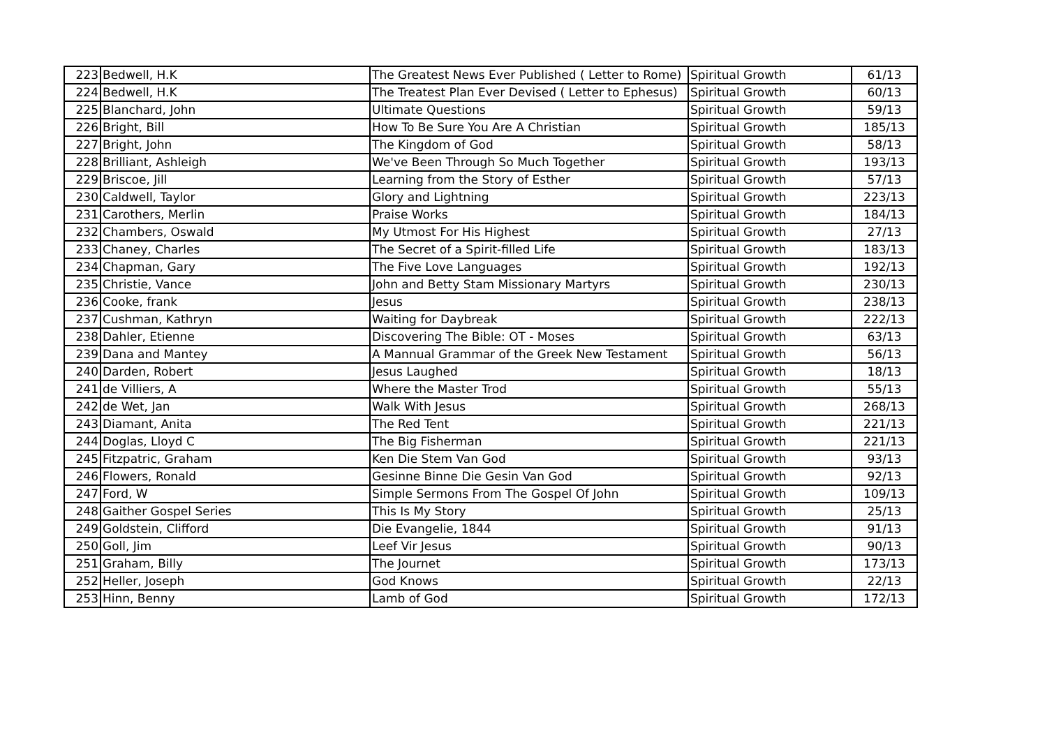| 223 | Bedwell, H.K | The Greatest News Ever Published ( Letter to Rome) | Spiritual Growth | 61/13 |
| 224 | Bedwell, H.K | The Treatest Plan Ever Devised ( Letter to Ephesus) | Spiritual Growth | 60/13 |
| 225 | Blanchard, John | Ultimate Questions | Spiritual Growth | 59/13 |
| 226 | Bright, Bill | How To Be Sure You Are A Christian | Spiritual Growth | 185/13 |
| 227 | Bright, John | The Kingdom of God | Spiritual Growth | 58/13 |
| 228 | Brilliant, Ashleigh | We've Been Through So Much Together | Spiritual Growth | 193/13 |
| 229 | Briscoe, Jill | Learning from the Story of Esther | Spiritual Growth | 57/13 |
| 230 | Caldwell, Taylor | Glory and Lightning | Spiritual Growth | 223/13 |
| 231 | Carothers, Merlin | Praise Works | Spiritual Growth | 184/13 |
| 232 | Chambers, Oswald | My Utmost For His Highest | Spiritual Growth | 27/13 |
| 233 | Chaney, Charles | The Secret of a Spirit-filled Life | Spiritual Growth | 183/13 |
| 234 | Chapman, Gary | The Five Love Languages | Spiritual Growth | 192/13 |
| 235 | Christie, Vance | John and Betty Stam Missionary Martyrs | Spiritual Growth | 230/13 |
| 236 | Cooke, frank | Jesus | Spiritual Growth | 238/13 |
| 237 | Cushman, Kathryn | Waiting for Daybreak | Spiritual Growth | 222/13 |
| 238 | Dahler, Etienne | Discovering The Bible: OT - Moses | Spiritual Growth | 63/13 |
| 239 | Dana and Mantey | A Mannual Grammar of the Greek New Testament | Spiritual Growth | 56/13 |
| 240 | Darden, Robert | Jesus Laughed | Spiritual Growth | 18/13 |
| 241 | de Villiers, A | Where the Master Trod | Spiritual Growth | 55/13 |
| 242 | de Wet, Jan | Walk With Jesus | Spiritual Growth | 268/13 |
| 243 | Diamant, Anita | The Red Tent | Spiritual Growth | 221/13 |
| 244 | Doglas, Lloyd C | The Big Fisherman | Spiritual Growth | 221/13 |
| 245 | Fitzpatric, Graham | Ken Die Stem Van God | Spiritual Growth | 93/13 |
| 246 | Flowers, Ronald | Gesinne Binne Die Gesin Van God | Spiritual Growth | 92/13 |
| 247 | Ford, W | Simple Sermons From The Gospel Of John | Spiritual Growth | 109/13 |
| 248 | Gaither Gospel Series | This Is My Story | Spiritual Growth | 25/13 |
| 249 | Goldstein, Clifford | Die Evangelie, 1844 | Spiritual Growth | 91/13 |
| 250 | Goll, Jim | Leef Vir Jesus | Spiritual Growth | 90/13 |
| 251 | Graham, Billy | The Journet | Spiritual Growth | 173/13 |
| 252 | Heller, Joseph | God Knows | Spiritual Growth | 22/13 |
| 253 | Hinn, Benny | Lamb of God | Spiritual Growth | 172/13 |